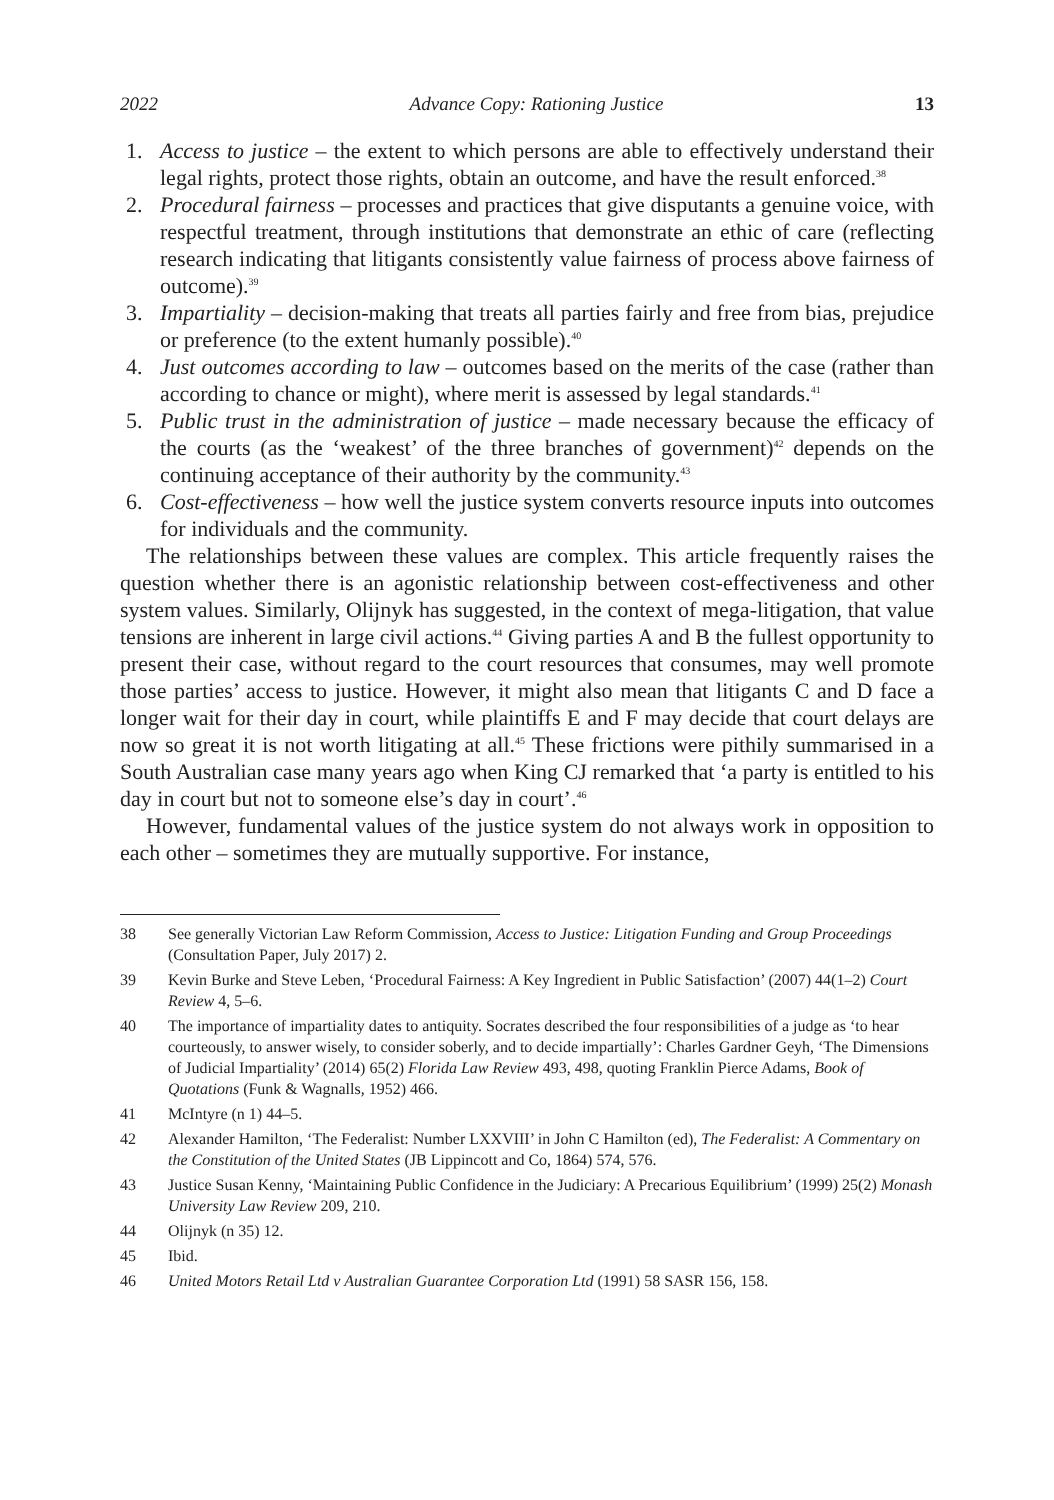2022 Advance Copy: Rationing Justice 13
1. Access to justice – the extent to which persons are able to effectively understand their legal rights, protect those rights, obtain an outcome, and have the result enforced.<sup>38</sup>
2. Procedural fairness – processes and practices that give disputants a genuine voice, with respectful treatment, through institutions that demonstrate an ethic of care (reflecting research indicating that litigants consistently value fairness of process above fairness of outcome).<sup>39</sup>
3. Impartiality – decision-making that treats all parties fairly and free from bias, prejudice or preference (to the extent humanly possible).<sup>40</sup>
4. Just outcomes according to law – outcomes based on the merits of the case (rather than according to chance or might), where merit is assessed by legal standards.<sup>41</sup>
5. Public trust in the administration of justice – made necessary because the efficacy of the courts (as the ‘weakest’ of the three branches of government)<sup>42</sup> depends on the continuing acceptance of their authority by the community.<sup>43</sup>
6. Cost-effectiveness – how well the justice system converts resource inputs into outcomes for individuals and the community.
The relationships between these values are complex. This article frequently raises the question whether there is an agonistic relationship between cost-effectiveness and other system values. Similarly, Olijnyk has suggested, in the context of mega-litigation, that value tensions are inherent in large civil actions.<sup>44</sup> Giving parties A and B the fullest opportunity to present their case, without regard to the court resources that consumes, may well promote those parties’ access to justice. However, it might also mean that litigants C and D face a longer wait for their day in court, while plaintiffs E and F may decide that court delays are now so great it is not worth litigating at all.<sup>45</sup> These frictions were pithily summarised in a South Australian case many years ago when King CJ remarked that ‘a party is entitled to his day in court but not to someone else’s day in court’.<sup>46</sup>
However, fundamental values of the justice system do not always work in opposition to each other – sometimes they are mutually supportive. For instance,
38 See generally Victorian Law Reform Commission, Access to Justice: Litigation Funding and Group Proceedings (Consultation Paper, July 2017) 2.
39 Kevin Burke and Steve Leben, ‘Procedural Fairness: A Key Ingredient in Public Satisfaction’ (2007) 44(1–2) Court Review 4, 5–6.
40 The importance of impartiality dates to antiquity. Socrates described the four responsibilities of a judge as ‘to hear courteously, to answer wisely, to consider soberly, and to decide impartially’: Charles Gardner Geyh, ‘The Dimensions of Judicial Impartiality’ (2014) 65(2) Florida Law Review 493, 498, quoting Franklin Pierce Adams, Book of Quotations (Funk & Wagnalls, 1952) 466.
41 McIntyre (n 1) 44–5.
42 Alexander Hamilton, ‘The Federalist: Number LXXVIII’ in John C Hamilton (ed), The Federalist: A Commentary on the Constitution of the United States (JB Lippincott and Co, 1864) 574, 576.
43 Justice Susan Kenny, ‘Maintaining Public Confidence in the Judiciary: A Precarious Equilibrium’ (1999) 25(2) Monash University Law Review 209, 210.
44 Olijnyk (n 35) 12.
45 Ibid.
46 United Motors Retail Ltd v Australian Guarantee Corporation Ltd (1991) 58 SASR 156, 158.